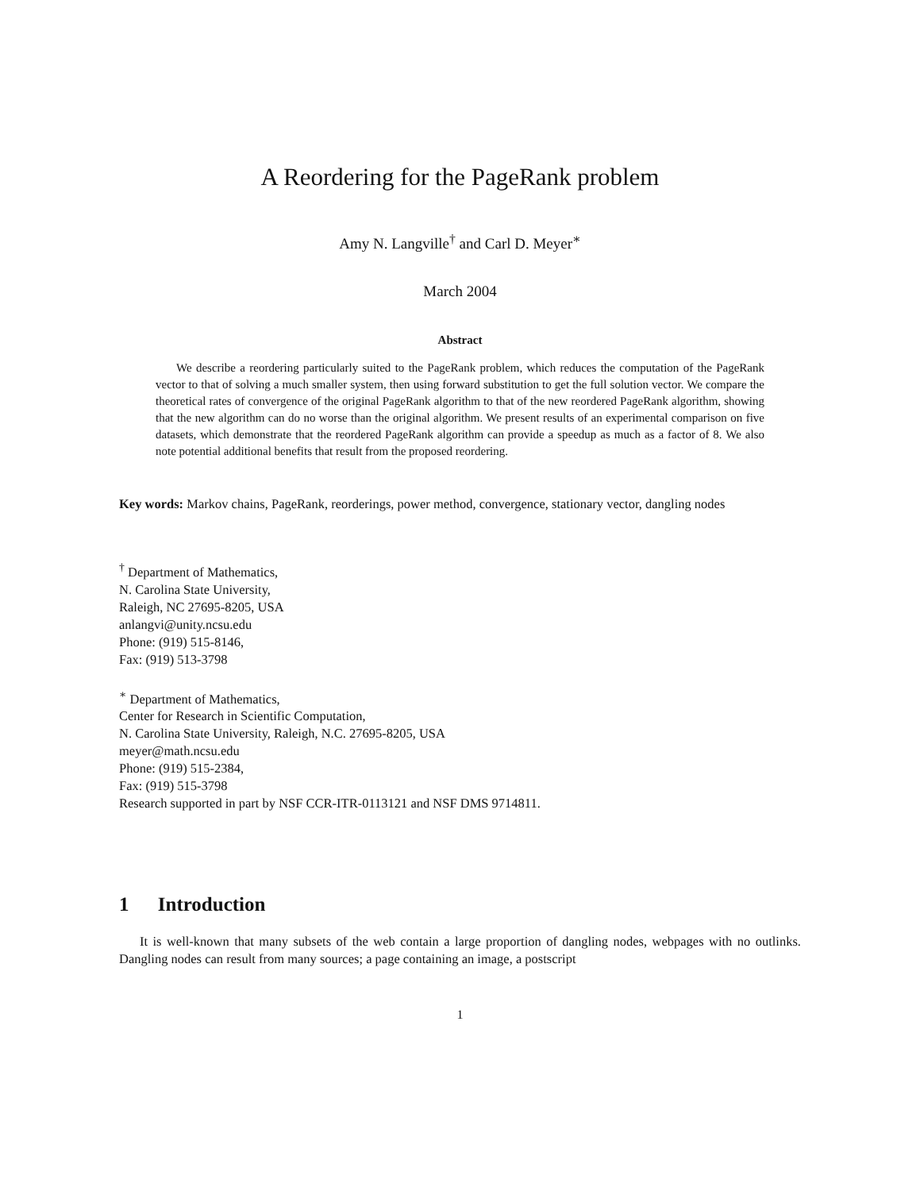A Reordering for the PageRank problem
Amy N. Langville<sup>†</sup> and Carl D. Meyer<sup>∗</sup>
March 2004
Abstract
We describe a reordering particularly suited to the PageRank problem, which reduces the computation of the PageRank vector to that of solving a much smaller system, then using forward substitution to get the full solution vector. We compare the theoretical rates of convergence of the original PageRank algorithm to that of the new reordered PageRank algorithm, showing that the new algorithm can do no worse than the original algorithm. We present results of an experimental comparison on five datasets, which demonstrate that the reordered PageRank algorithm can provide a speedup as much as a factor of 8. We also note potential additional benefits that result from the proposed reordering.
Key words: Markov chains, PageRank, reorderings, power method, convergence, stationary vector, dangling nodes
<sup>†</sup> Department of Mathematics,
N. Carolina State University,
Raleigh, NC 27695-8205, USA
anlangvi@unity.ncsu.edu
Phone: (919) 515-8146,
Fax: (919) 513-3798
<sup>∗</sup> Department of Mathematics,
Center for Research in Scientific Computation,
N. Carolina State University, Raleigh, N.C. 27695-8205, USA
meyer@math.ncsu.edu
Phone: (919) 515-2384,
Fax: (919) 515-3798
Research supported in part by NSF CCR-ITR-0113121 and NSF DMS 9714811.
1 Introduction
It is well-known that many subsets of the web contain a large proportion of dangling nodes, webpages with no outlinks. Dangling nodes can result from many sources; a page containing an image, a postscript
1